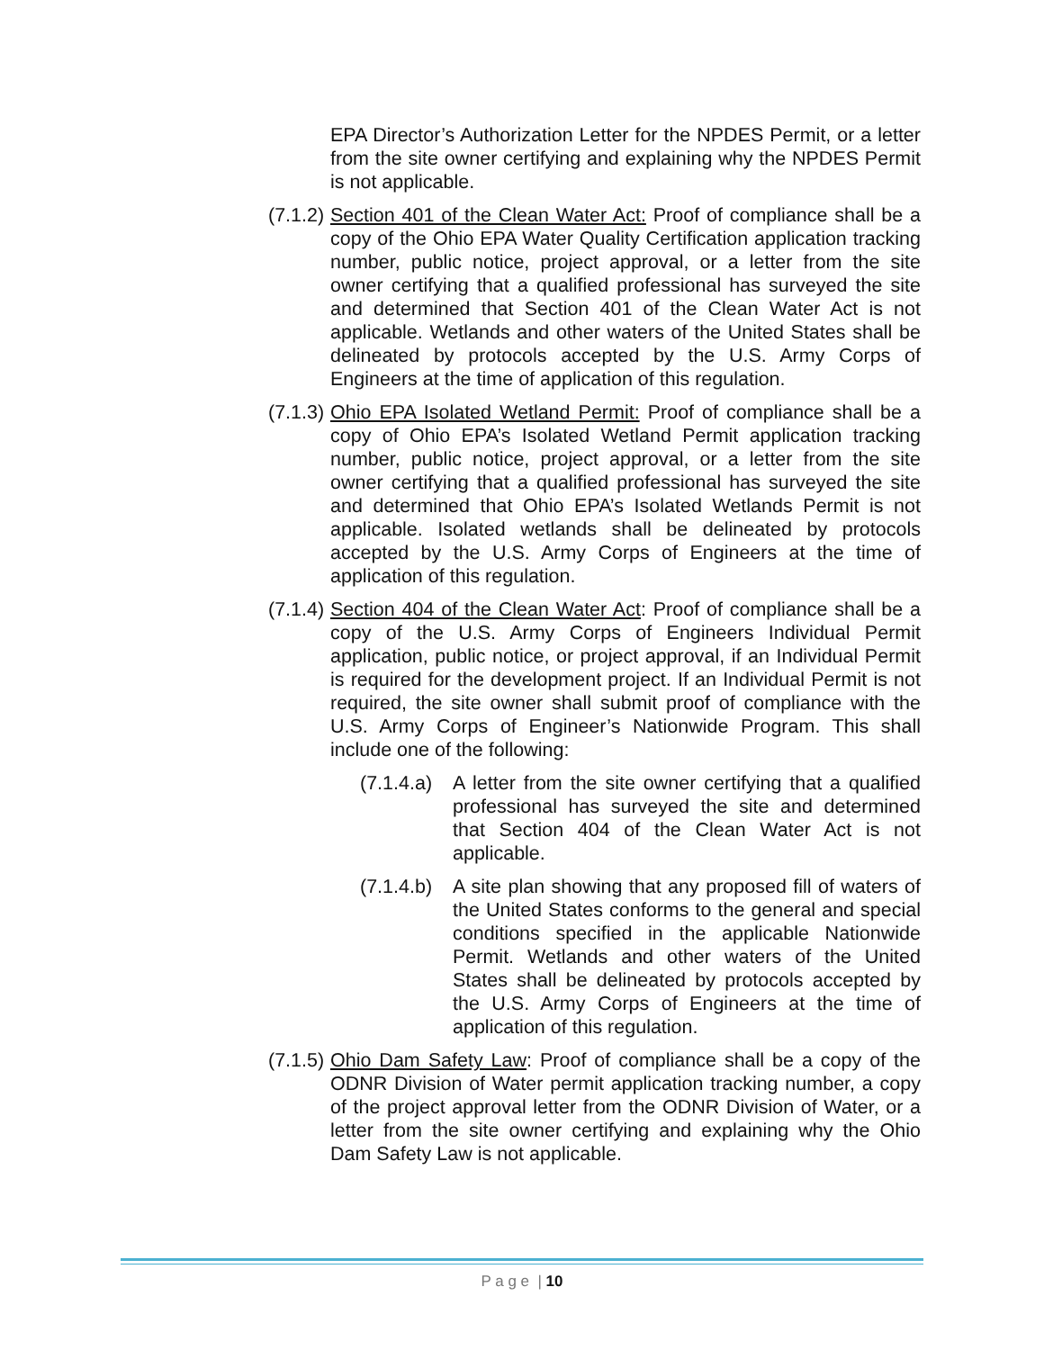EPA Director’s Authorization Letter for the NPDES Permit, or a letter from the site owner certifying and explaining why the NPDES Permit is not applicable.
(7.1.2)
Section 401 of the Clean Water Act: Proof of compliance shall be a copy of the Ohio EPA Water Quality Certification application tracking number, public notice, project approval, or a letter from the site owner certifying that a qualified professional has surveyed the site and determined that Section 401 of the Clean Water Act is not applicable. Wetlands and other waters of the United States shall be delineated by protocols accepted by the U.S. Army Corps of Engineers at the time of application of this regulation.
(7.1.3)
Ohio EPA Isolated Wetland Permit: Proof of compliance shall be a copy of Ohio EPA’s Isolated Wetland Permit application tracking number, public notice, project approval, or a letter from the site owner certifying that a qualified professional has surveyed the site and determined that Ohio EPA’s Isolated Wetlands Permit is not applicable. Isolated wetlands shall be delineated by protocols accepted by the U.S. Army Corps of Engineers at the time of application of this regulation.
(7.1.4)
Section 404 of the Clean Water Act: Proof of compliance shall be a copy of the U.S. Army Corps of Engineers Individual Permit application, public notice, or project approval, if an Individual Permit is required for the development project. If an Individual Permit is not required, the site owner shall submit proof of compliance with the U.S. Army Corps of Engineer’s Nationwide Program. This shall include one of the following:
(7.1.4.a)
A letter from the site owner certifying that a qualified professional has surveyed the site and determined that Section 404 of the Clean Water Act is not applicable.
(7.1.4.b)
A site plan showing that any proposed fill of waters of the United States conforms to the general and special conditions specified in the applicable Nationwide Permit. Wetlands and other waters of the United States shall be delineated by protocols accepted by the U.S. Army Corps of Engineers at the time of application of this regulation.
(7.1.5)
Ohio Dam Safety Law: Proof of compliance shall be a copy of the ODNR Division of Water permit application tracking number, a copy of the project approval letter from the ODNR Division of Water, or a letter from the site owner certifying and explaining why the Ohio Dam Safety Law is not applicable.
P a g e | 10